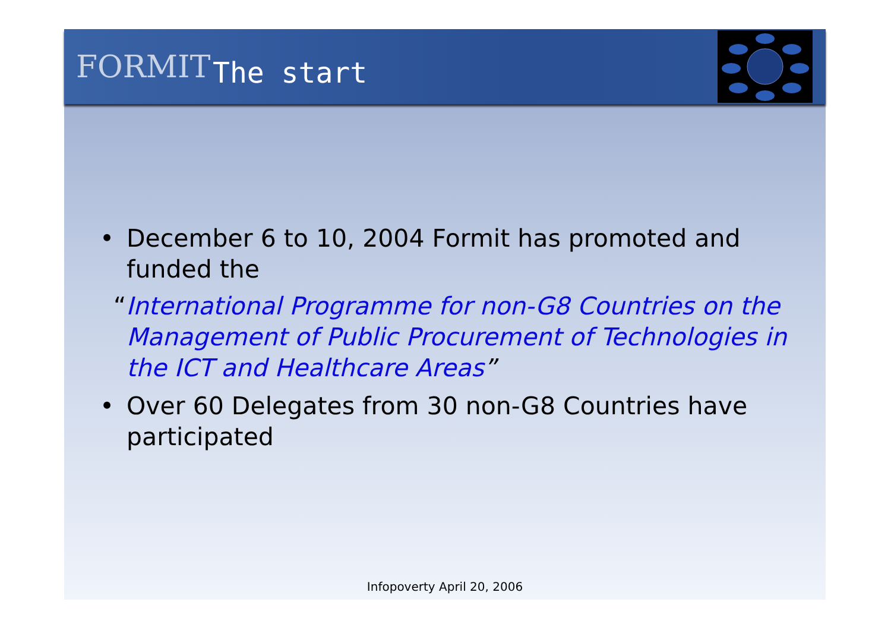FORMIT
The start
• December 6 to 10, 2004 Formit has promoted and funded the
“International Programme for non-G8 Countries on the Management of Public Procurement of Technologies in the ICT and Healthcare Areas”
• Over 60 Delegates from 30 non-G8 Countries have participated
Infopoverty April 20, 2006